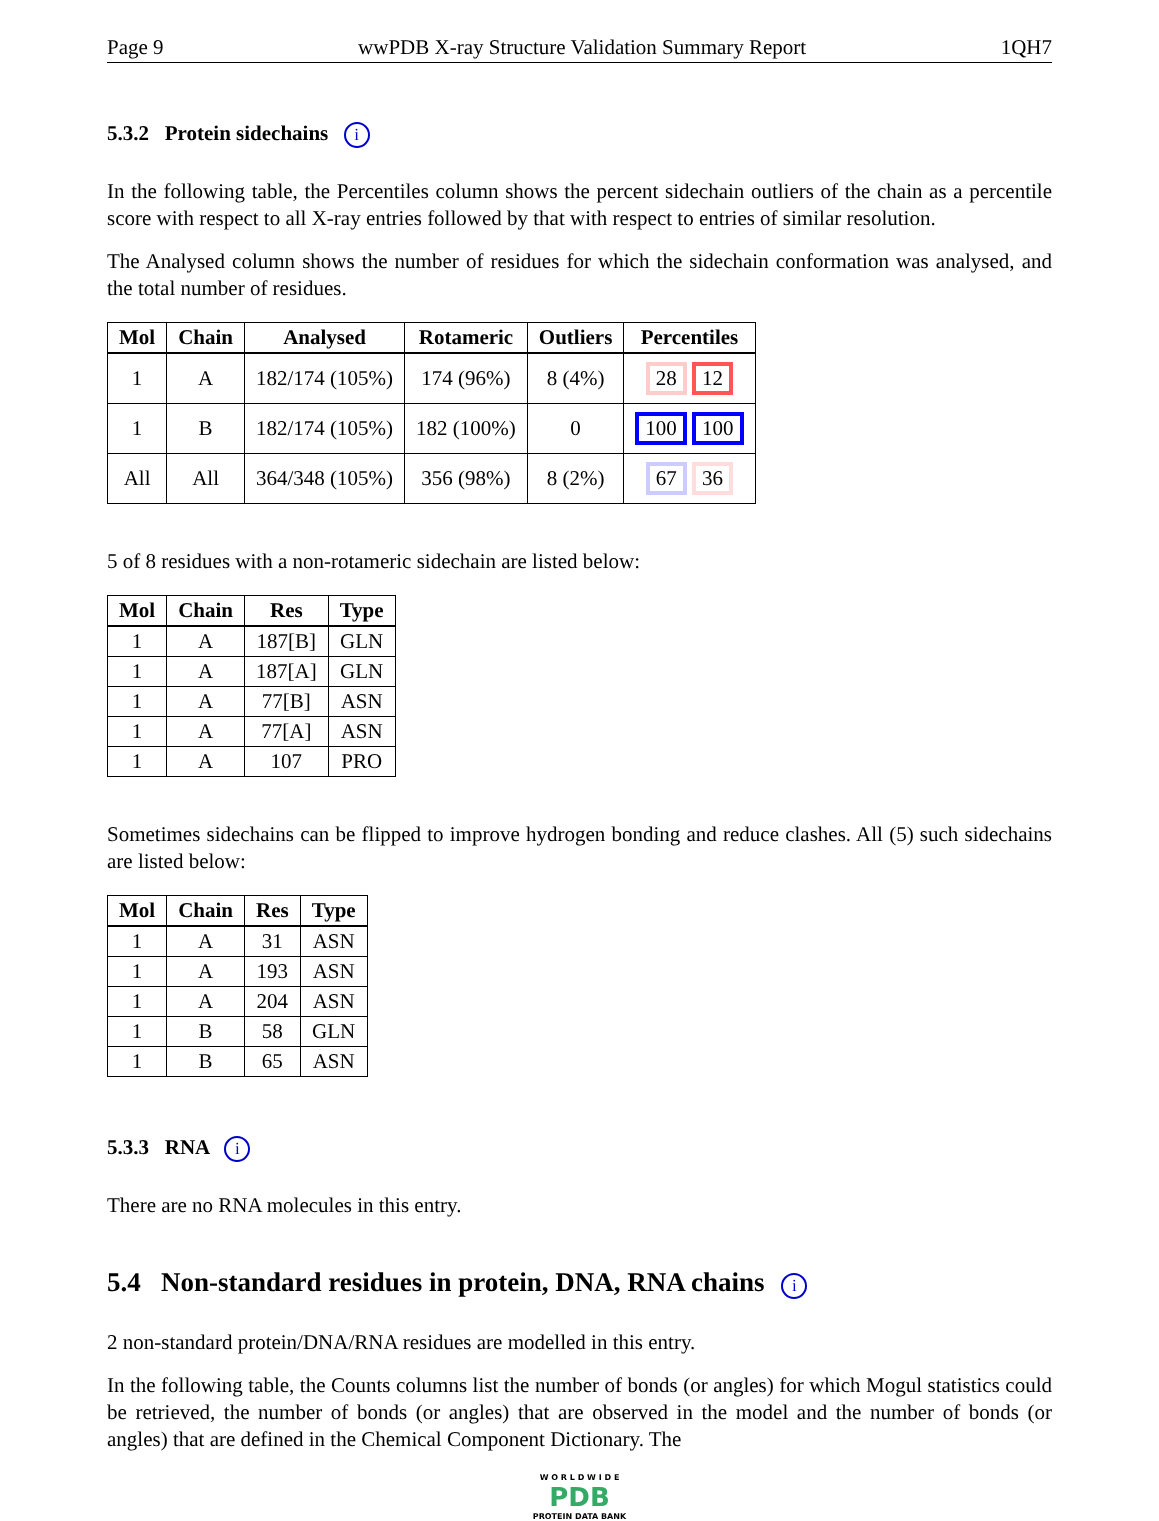Page 9 wwPDB X-ray Structure Validation Summary Report 1QH7
5.3.2 Protein sidechains i
In the following table, the Percentiles column shows the percent sidechain outliers of the chain as a percentile score with respect to all X-ray entries followed by that with respect to entries of similar resolution.
The Analysed column shows the number of residues for which the sidechain conformation was analysed, and the total number of residues.
| Mol | Chain | Analysed | Rotameric | Outliers | Percentiles |
| --- | --- | --- | --- | --- | --- |
| 1 | A | 182/174 (105%) | 174 (96%) | 8 (4%) | 28 12 |
| 1 | B | 182/174 (105%) | 182 (100%) | 0 | 100 100 |
| All | All | 364/348 (105%) | 356 (98%) | 8 (2%) | 67 36 |
5 of 8 residues with a non-rotameric sidechain are listed below:
| Mol | Chain | Res | Type |
| --- | --- | --- | --- |
| 1 | A | 187[B] | GLN |
| 1 | A | 187[A] | GLN |
| 1 | A | 77[B] | ASN |
| 1 | A | 77[A] | ASN |
| 1 | A | 107 | PRO |
Sometimes sidechains can be flipped to improve hydrogen bonding and reduce clashes. All (5) such sidechains are listed below:
| Mol | Chain | Res | Type |
| --- | --- | --- | --- |
| 1 | A | 31 | ASN |
| 1 | A | 193 | ASN |
| 1 | A | 204 | ASN |
| 1 | B | 58 | GLN |
| 1 | B | 65 | ASN |
5.3.3 RNA i
There are no RNA molecules in this entry.
5.4 Non-standard residues in protein, DNA, RNA chains i
2 non-standard protein/DNA/RNA residues are modelled in this entry.
In the following table, the Counts columns list the number of bonds (or angles) for which Mogul statistics could be retrieved, the number of bonds (or angles) that are observed in the model and the number of bonds (or angles) that are defined in the Chemical Component Dictionary. The
W O R L D W I D E
PDB
PROTEIN DATA BANK